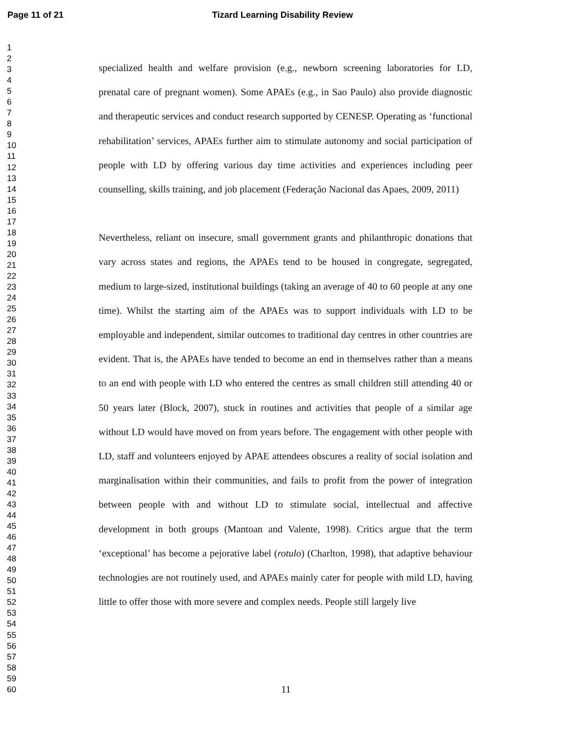Page 11 of 21 Tizard Learning Disability Review
1
2
3
4
5
6
7
8
9
10
11
12
13
14
15
16
17
18
19
20
21
22
23
24
25
26
27
28
29
30
31
32
33
34
35
36
37
38
39
40
41
42
43
44
45
46
47
48
49
50
51
52
53
54
55
56
57
58
59
60
specialized health and welfare provision (e.g., newborn screening laboratories for LD, prenatal care of pregnant women). Some APAEs (e.g., in Sao Paulo) also provide diagnostic and therapeutic services and conduct research supported by CENESP. Operating as ‘functional rehabilitation’ services, APAEs further aim to stimulate autonomy and social participation of people with LD by offering various day time activities and experiences including peer counselling, skills training, and job placement (Federação Nacional das Apaes, 2009, 2011)
Nevertheless, reliant on insecure, small government grants and philanthropic donations that vary across states and regions, the APAEs tend to be housed in congregate, segregated, medium to large-sized, institutional buildings (taking an average of 40 to 60 people at any one time). Whilst the starting aim of the APAEs was to support individuals with LD to be employable and independent, similar outcomes to traditional day centres in other countries are evident. That is, the APAEs have tended to become an end in themselves rather than a means to an end with people with LD who entered the centres as small children still attending 40 or 50 years later (Block, 2007), stuck in routines and activities that people of a similar age without LD would have moved on from years before. The engagement with other people with LD, staff and volunteers enjoyed by APAE attendees obscures a reality of social isolation and marginalisation within their communities, and fails to profit from the power of integration between people with and without LD to stimulate social, intellectual and affective development in both groups (Mantoan and Valente, 1998). Critics argue that the term ‘exceptional’ has become a pejorative label (rotulo) (Charlton, 1998), that adaptive behaviour technologies are not routinely used, and APAEs mainly cater for people with mild LD, having little to offer those with more severe and complex needs. People still largely live
11